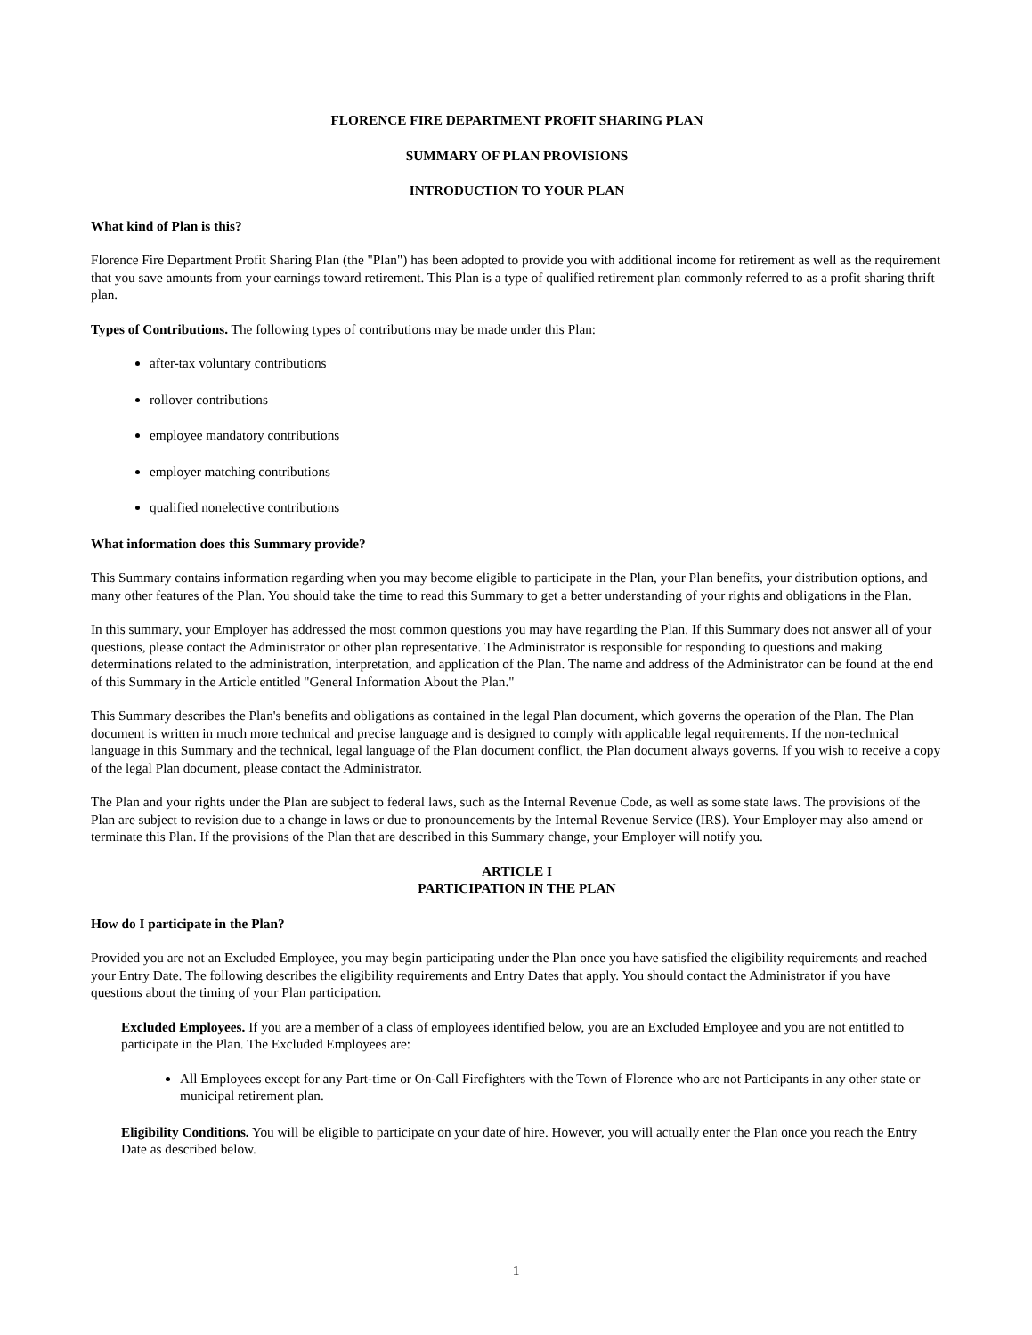FLORENCE FIRE DEPARTMENT PROFIT SHARING PLAN
SUMMARY OF PLAN PROVISIONS
INTRODUCTION TO YOUR PLAN
What kind of Plan is this?
Florence Fire Department Profit Sharing Plan (the "Plan") has been adopted to provide you with additional income for retirement as well as the requirement that you save amounts from your earnings toward retirement. This Plan is a type of qualified retirement plan commonly referred to as a profit sharing thrift plan.
Types of Contributions. The following types of contributions may be made under this Plan:
after-tax voluntary contributions
rollover contributions
employee mandatory contributions
employer matching contributions
qualified nonelective contributions
What information does this Summary provide?
This Summary contains information regarding when you may become eligible to participate in the Plan, your Plan benefits, your distribution options, and many other features of the Plan. You should take the time to read this Summary to get a better understanding of your rights and obligations in the Plan.
In this summary, your Employer has addressed the most common questions you may have regarding the Plan. If this Summary does not answer all of your questions, please contact the Administrator or other plan representative. The Administrator is responsible for responding to questions and making determinations related to the administration, interpretation, and application of the Plan. The name and address of the Administrator can be found at the end of this Summary in the Article entitled "General Information About the Plan."
This Summary describes the Plan's benefits and obligations as contained in the legal Plan document, which governs the operation of the Plan. The Plan document is written in much more technical and precise language and is designed to comply with applicable legal requirements. If the non-technical language in this Summary and the technical, legal language of the Plan document conflict, the Plan document always governs. If you wish to receive a copy of the legal Plan document, please contact the Administrator.
The Plan and your rights under the Plan are subject to federal laws, such as the Internal Revenue Code, as well as some state laws. The provisions of the Plan are subject to revision due to a change in laws or due to pronouncements by the Internal Revenue Service (IRS). Your Employer may also amend or terminate this Plan. If the provisions of the Plan that are described in this Summary change, your Employer will notify you.
ARTICLE I
PARTICIPATION IN THE PLAN
How do I participate in the Plan?
Provided you are not an Excluded Employee, you may begin participating under the Plan once you have satisfied the eligibility requirements and reached your Entry Date. The following describes the eligibility requirements and Entry Dates that apply. You should contact the Administrator if you have questions about the timing of your Plan participation.
Excluded Employees. If you are a member of a class of employees identified below, you are an Excluded Employee and you are not entitled to participate in the Plan. The Excluded Employees are:
All Employees except for any Part-time or On-Call Firefighters with the Town of Florence who are not Participants in any other state or municipal retirement plan.
Eligibility Conditions. You will be eligible to participate on your date of hire. However, you will actually enter the Plan once you reach the Entry Date as described below.
1